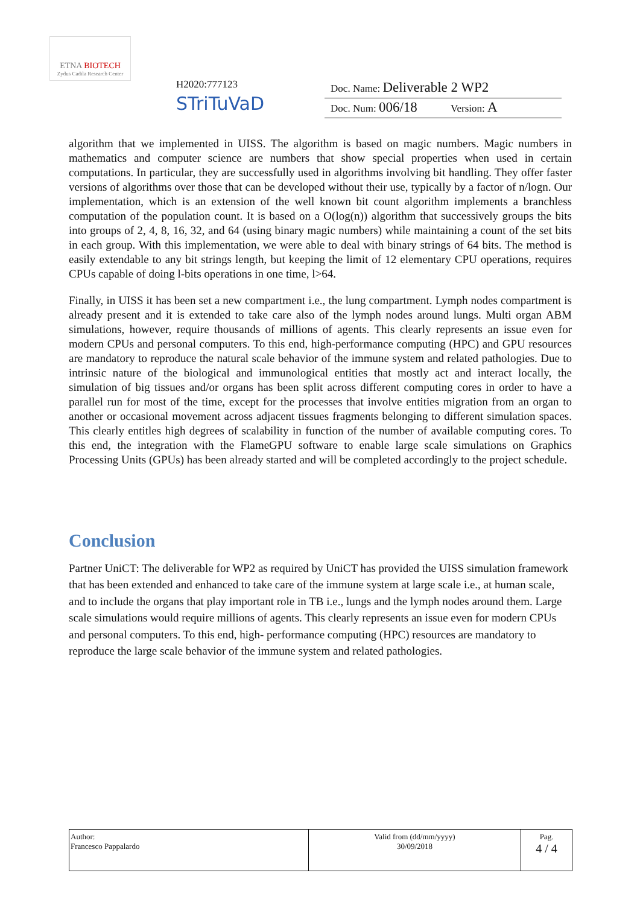ETNA BIOTECH
Zydus Cadila Research Center
H2020:777123
STriTuVaD
Doc. Name: Deliverable 2 WP2
Doc. Num: 006/18 Version: A
algorithm that we implemented in UISS. The algorithm is based on magic numbers. Magic numbers in mathematics and computer science are numbers that show special properties when used in certain computations. In particular, they are successfully used in algorithms involving bit handling. They offer faster versions of algorithms over those that can be developed without their use, typically by a factor of n/logn. Our implementation, which is an extension of the well known bit count algorithm implements a branchless computation of the population count. It is based on a O(log(n)) algorithm that successively groups the bits into groups of 2, 4, 8, 16, 32, and 64 (using binary magic numbers) while maintaining a count of the set bits in each group. With this implementation, we were able to deal with binary strings of 64 bits. The method is easily extendable to any bit strings length, but keeping the limit of 12 elementary CPU operations, requires CPUs capable of doing l-bits operations in one time, l>64.
Finally, in UISS it has been set a new compartment i.e., the lung compartment. Lymph nodes compartment is already present and it is extended to take care also of the lymph nodes around lungs. Multi organ ABM simulations, however, require thousands of millions of agents. This clearly represents an issue even for modern CPUs and personal computers. To this end, high-performance computing (HPC) and GPU resources are mandatory to reproduce the natural scale behavior of the immune system and related pathologies. Due to intrinsic nature of the biological and immunological entities that mostly act and interact locally, the simulation of big tissues and/or organs has been split across different computing cores in order to have a parallel run for most of the time, except for the processes that involve entities migration from an organ to another or occasional movement across adjacent tissues fragments belonging to different simulation spaces. This clearly entitles high degrees of scalability in function of the number of available computing cores. To this end, the integration with the FlameGPU software to enable large scale simulations on Graphics Processing Units (GPUs) has been already started and will be completed accordingly to the project schedule.
Conclusion
Partner UniCT: The deliverable for WP2 as required by UniCT has provided the UISS simulation framework that has been extended and enhanced to take care of the immune system at large scale i.e., at human scale, and to include the organs that play important role in TB i.e., lungs and the lymph nodes around them. Large scale simulations would require millions of agents. This clearly represents an issue even for modern CPUs and personal computers. To this end, high- performance computing (HPC) resources are mandatory to reproduce the large scale behavior of the immune system and related pathologies.
| Author: Francesco Pappalardo | Valid from (dd/mm/yyyy) 30/09/2018 | Pag. 4 / 4 |